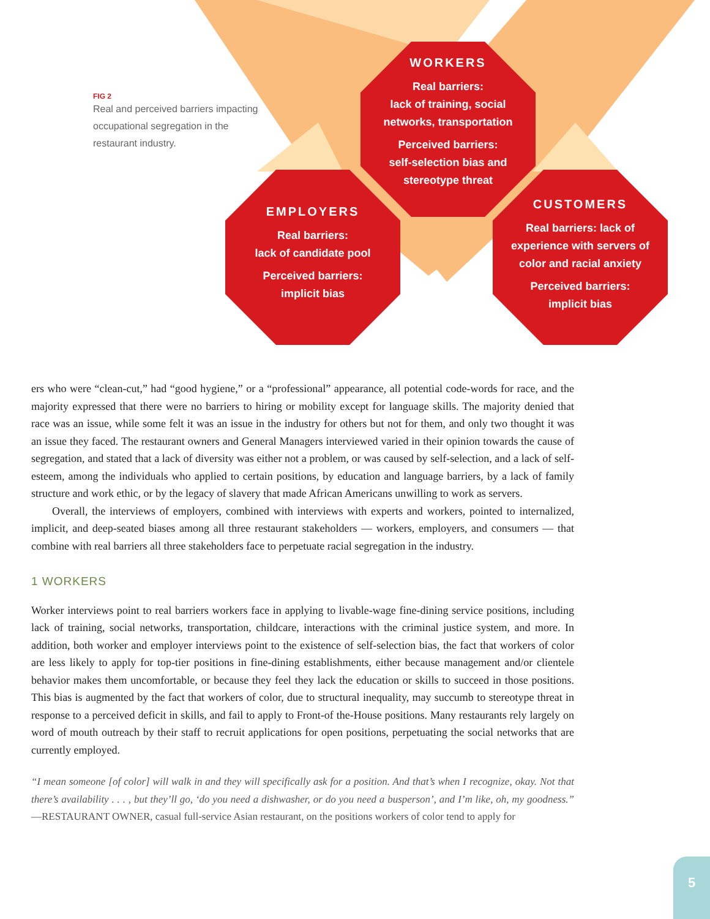FIG 2
Real and perceived barriers impacting occupational segregation in the restaurant industry.
WORKERS
Real barriers:
lack of training, social networks, transportation
Perceived barriers:
self-selection bias and stereotype threat
EMPLOYERS
Real barriers:
lack of candidate pool
Perceived barriers:
implicit bias
CUSTOMERS
Real barriers: lack of experience with servers of color and racial anxiety
Perceived barriers:
implicit bias
ers who were “clean-cut,” had “good hygiene,” or a “professional” appearance, all potential code-words for race, and the majority expressed that there were no barriers to hiring or mobility except for language skills. The majority denied that race was an issue, while some felt it was an issue in the industry for others but not for them, and only two thought it was an issue they faced. The restaurant owners and General Managers interviewed varied in their opinion towards the cause of segregation, and stated that a lack of diversity was either not a problem, or was caused by self-selection, and a lack of self-esteem, among the individuals who applied to certain positions, by education and language barriers, by a lack of family structure and work ethic, or by the legacy of slavery that made African Americans unwilling to work as servers.
Overall, the interviews of employers, combined with interviews with experts and workers, pointed to internalized, implicit, and deep-seated biases among all three restaurant stakeholders — workers, employers, and consumers — that combine with real barriers all three stakeholders face to perpetuate racial segregation in the industry.
1 WORKERS
Worker interviews point to real barriers workers face in applying to livable-wage fine-dining service positions, including lack of training, social networks, transportation, childcare, interactions with the criminal justice system, and more. In addition, both worker and employer interviews point to the existence of self-selection bias, the fact that workers of color are less likely to apply for top-tier positions in fine-dining establishments, either because management and/or clientele behavior makes them uncomfortable, or because they feel they lack the education or skills to succeed in those positions. This bias is augmented by the fact that workers of color, due to structural inequality, may succumb to stereotype threat in response to a perceived deficit in skills, and fail to apply to Front-of the-House positions. Many restaurants rely largely on word of mouth outreach by their staff to recruit applications for open positions, perpetuating the social networks that are currently employed.
“I mean someone [of color] will walk in and they will specifically ask for a position. And that’s when I recognize, okay. Not that there’s availability . . . , but they’ll go, ‘do you need a dishwasher, or do you need a busperson’, and I’m like, oh, my goodness.” —RESTAURANT OWNER, casual full-service Asian restaurant, on the positions workers of color tend to apply for
5